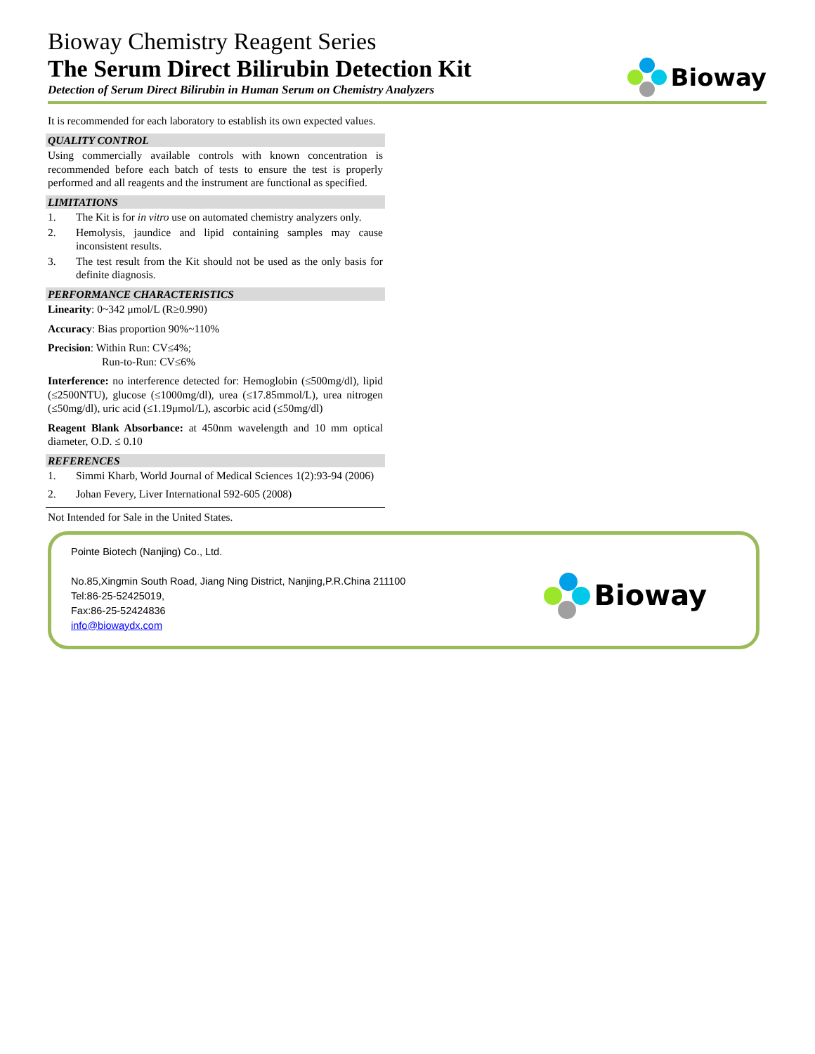Bioway Chemistry Reagent Series
The Serum Direct Bilirubin Detection Kit
Detection of Serum Direct Bilirubin in Human Serum on Chemistry Analyzers
Bioway
It is recommended for each laboratory to establish its own expected values.
QUALITY CONTROL
Using commercially available controls with known concentration is recommended before each batch of tests to ensure the test is properly performed and all reagents and the instrument are functional as specified.
LIMITATIONS
1. The Kit is for in vitro use on automated chemistry analyzers only.
2. Hemolysis, jaundice and lipid containing samples may cause inconsistent results.
3. The test result from the Kit should not be used as the only basis for definite diagnosis.
PERFORMANCE CHARACTERISTICS
Linearity: 0~342 μmol/L (R≥0.990)
Accuracy: Bias proportion 90%~110%
Precision: Within Run: CV≤4%;
Run-to-Run: CV≤6%
Interference: no interference detected for: Hemoglobin (≤500mg/dl), lipid (≤2500NTU), glucose (≤1000mg/dl), urea (≤17.85mmol/L), urea nitrogen (≤50mg/dl), uric acid (≤1.19μmol/L), ascorbic acid (≤50mg/dl)
Reagent Blank Absorbance: at 450nm wavelength and 10 mm optical diameter, O.D. ≤ 0.10
REFERENCES
1. Simmi Kharb, World Journal of Medical Sciences 1(2):93-94 (2006)
2. Johan Fevery, Liver International 592-605 (2008)
Not Intended for Sale in the United States.
Pointe Biotech (Nanjing) Co., Ltd.
No.85,Xingmin South Road, Jiang Ning District, Nanjing,P.R.China 211100
Tel:86-25-52425019,
Fax:86-25-52424836
info@biowaydx.com
Bioway